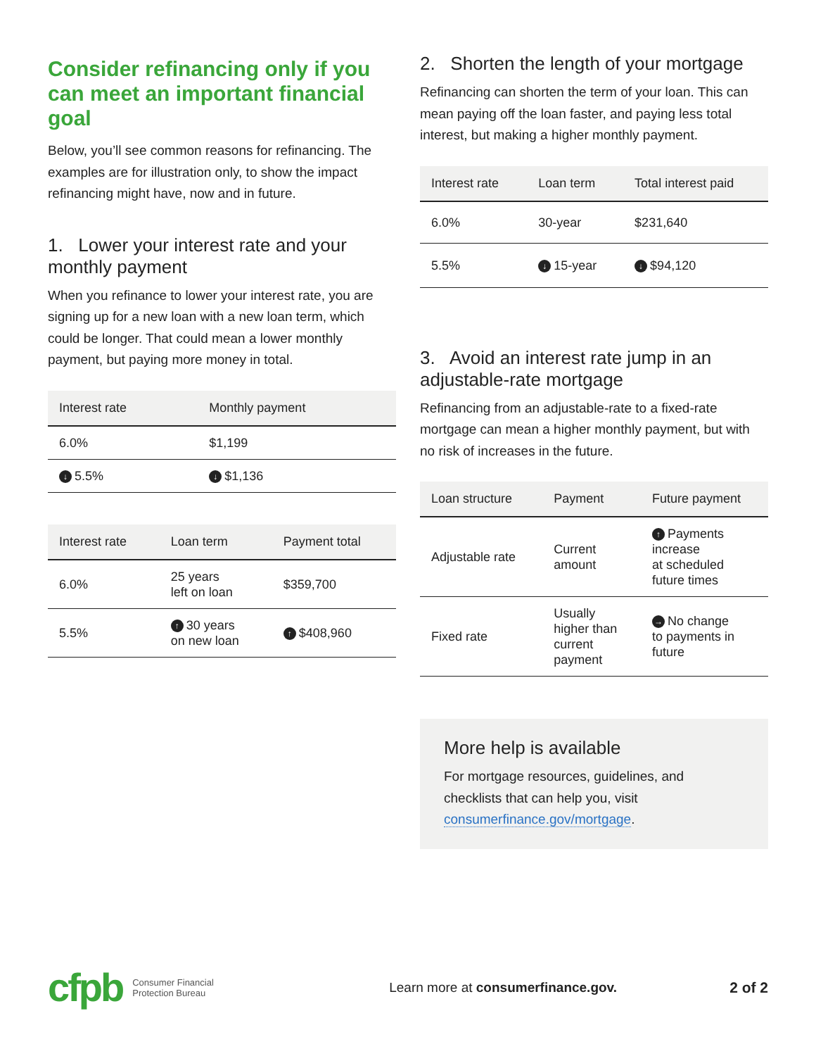Consider refinancing only if you can meet an important financial goal
Below, you’ll see common reasons for refinancing. The examples are for illustration only, to show the impact refinancing might have, now and in future.
1. Lower your interest rate and your monthly payment
When you refinance to lower your interest rate, you are signing up for a new loan with a new loan term, which could be longer. That could mean a lower monthly payment, but paying more money in total.
| Interest rate | Monthly payment |
| --- | --- |
| 6.0% | $1,199 |
| ↓ 5.5% | ↓ $1,136 |
| Interest rate | Loan term | Payment total |
| --- | --- | --- |
| 6.0% | 25 years left on loan | $359,700 |
| 5.5% | ↑ 30 years on new loan | ↑ $408,960 |
2. Shorten the length of your mortgage
Refinancing can shorten the term of your loan. This can mean paying off the loan faster, and paying less total interest, but making a higher monthly payment.
| Interest rate | Loan term | Total interest paid |
| --- | --- | --- |
| 6.0% | 30-year | $231,640 |
| 5.5% | ↓ 15-year | ↓ $94,120 |
3. Avoid an interest rate jump in an adjustable-rate mortgage
Refinancing from an adjustable-rate to a fixed-rate mortgage can mean a higher monthly payment, but with no risk of increases in the future.
| Loan structure | Payment | Future payment |
| --- | --- | --- |
| Adjustable rate | Current amount | ↑ Payments increase at scheduled future times |
| Fixed rate | Usually higher than current payment | → No change to payments in future |
More help is available
For mortgage resources, guidelines, and checklists that can help you, visit consumerfinance.gov/mortgage.
cfpb Consumer Financial
Protection Bureau Learn more at consumerfinance.gov. 2 of 2